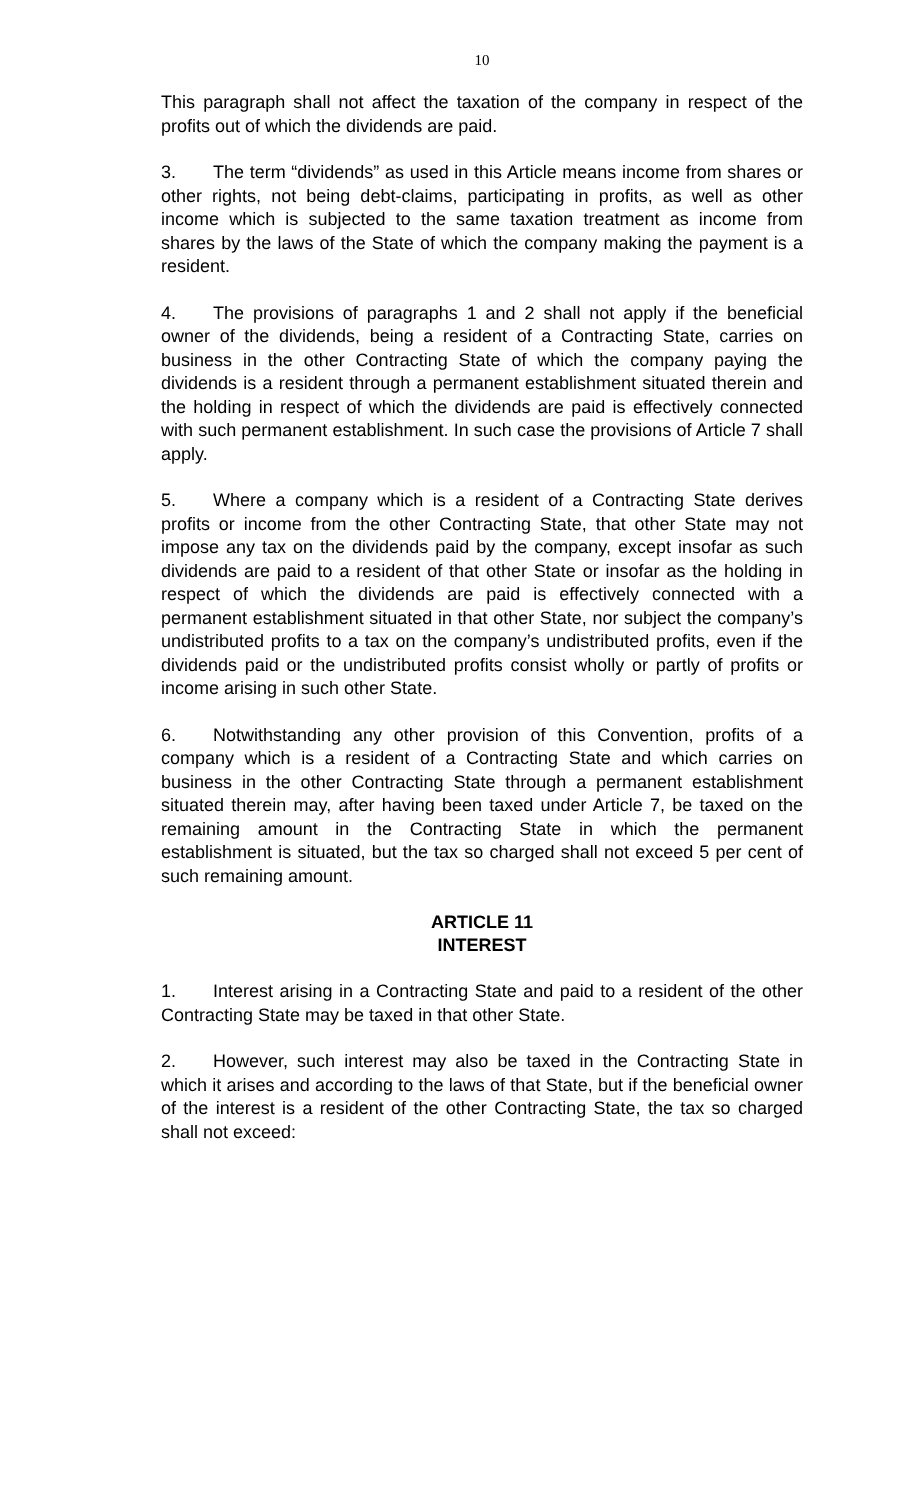10
This paragraph shall not affect the taxation of the company in respect of the profits out of which the dividends are paid.
3. The term “dividends” as used in this Article means income from shares or other rights, not being debt-claims, participating in profits, as well as other income which is subjected to the same taxation treatment as income from shares by the laws of the State of which the company making the payment is a resident.
4. The provisions of paragraphs 1 and 2 shall not apply if the beneficial owner of the dividends, being a resident of a Contracting State, carries on business in the other Contracting State of which the company paying the dividends is a resident through a permanent establishment situated therein and the holding in respect of which the dividends are paid is effectively connected with such permanent establishment. In such case the provisions of Article 7 shall apply.
5. Where a company which is a resident of a Contracting State derives profits or income from the other Contracting State, that other State may not impose any tax on the dividends paid by the company, except insofar as such dividends are paid to a resident of that other State or insofar as the holding in respect of which the dividends are paid is effectively connected with a permanent establishment situated in that other State, nor subject the company’s undistributed profits to a tax on the company’s undistributed profits, even if the dividends paid or the undistributed profits consist wholly or partly of profits or income arising in such other State.
6. Notwithstanding any other provision of this Convention, profits of a company which is a resident of a Contracting State and which carries on business in the other Contracting State through a permanent establishment situated therein may, after having been taxed under Article 7, be taxed on the remaining amount in the Contracting State in which the permanent establishment is situated, but the tax so charged shall not exceed 5 per cent of such remaining amount.
ARTICLE 11
INTEREST
1. Interest arising in a Contracting State and paid to a resident of the other Contracting State may be taxed in that other State.
2. However, such interest may also be taxed in the Contracting State in which it arises and according to the laws of that State, but if the beneficial owner of the interest is a resident of the other Contracting State, the tax so charged shall not exceed: